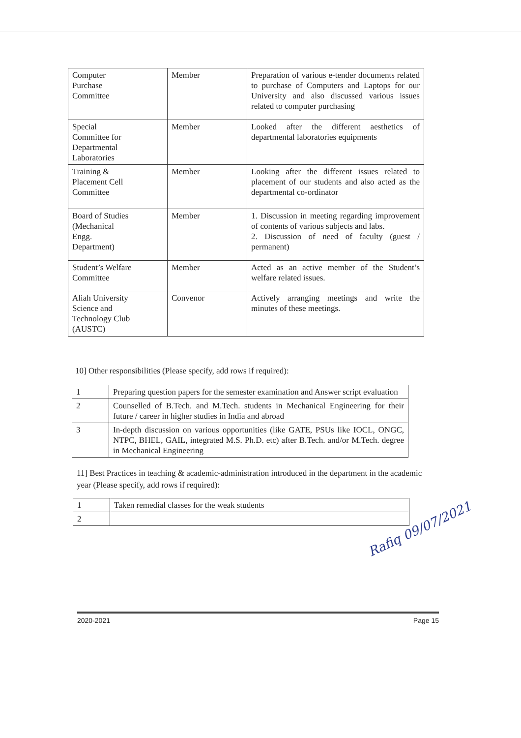| Computer Purchase Committee | Member | Preparation of various e-tender documents related to purchase of Computers and Laptops for our University and also discussed various issues related to computer purchasing |
| Special Committee for Departmental Laboratories | Member | Looked after the different aesthetics of departmental laboratories equipments |
| Training & Placement Cell Committee | Member | Looking after the different issues related to placement of our students and also acted as the departmental co-ordinator |
| Board of Studies (Mechanical Engg. Department) | Member | 1. Discussion in meeting regarding improvement of contents of various subjects and labs. 2. Discussion of need of faculty (guest / permanent) |
| Student’s Welfare Committee | Member | Acted as an active member of the Student’s welfare related issues. |
| Aliah University Science and Technology Club (AUSTC) | Convenor | Actively arranging meetings and write the minutes of these meetings. |
10] Other responsibilities (Please specify, add rows if required):
| 1 | Preparing question papers for the semester examination and Answer script evaluation |
| 2 | Counselled of B.Tech. and M.Tech. students in Mechanical Engineering for their future / career in higher studies in India and abroad |
| 3 | In-depth discussion on various opportunities (like GATE, PSUs like IOCL, ONGC, NTPC, BHEL, GAIL, integrated M.S. Ph.D. etc) after B.Tech. and/or M.Tech. degree in Mechanical Engineering |
11] Best Practices in teaching & academic-administration introduced in the department in the academic year (Please specify, add rows if required):
| 1 | Taken remedial classes for the weak students |
| 2 | |
Rafiq 09/07/2021
2020-2021 Page 15